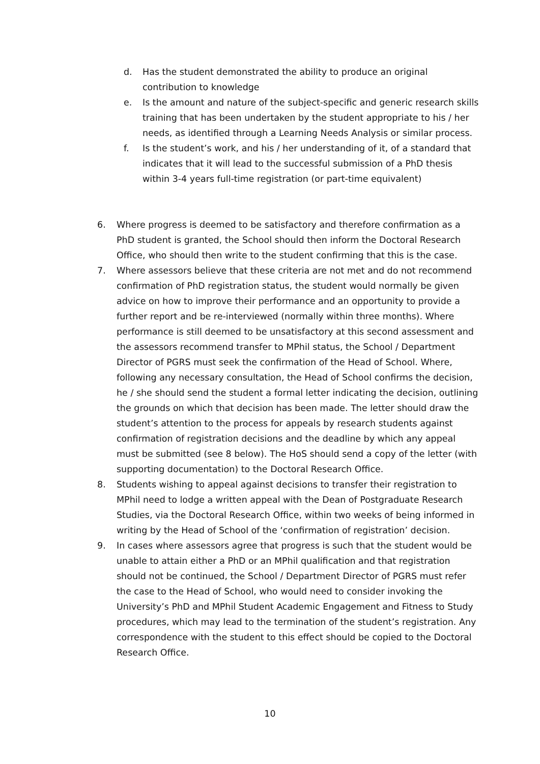d. Has the student demonstrated the ability to produce an original contribution to knowledge
e. Is the amount and nature of the subject-specific and generic research skills training that has been undertaken by the student appropriate to his / her needs, as identified through a Learning Needs Analysis or similar process.
f. Is the student’s work, and his / her understanding of it, of a standard that indicates that it will lead to the successful submission of a PhD thesis within 3-4 years full-time registration (or part-time equivalent)
6. Where progress is deemed to be satisfactory and therefore confirmation as a PhD student is granted, the School should then inform the Doctoral Research Office, who should then write to the student confirming that this is the case.
7. Where assessors believe that these criteria are not met and do not recommend confirmation of PhD registration status, the student would normally be given advice on how to improve their performance and an opportunity to provide a further report and be re-interviewed (normally within three months). Where performance is still deemed to be unsatisfactory at this second assessment and the assessors recommend transfer to MPhil status, the School / Department Director of PGRS must seek the confirmation of the Head of School. Where, following any necessary consultation, the Head of School confirms the decision, he / she should send the student a formal letter indicating the decision, outlining the grounds on which that decision has been made. The letter should draw the student’s attention to the process for appeals by research students against confirmation of registration decisions and the deadline by which any appeal must be submitted (see 8 below). The HoS should send a copy of the letter (with supporting documentation) to the Doctoral Research Office.
8. Students wishing to appeal against decisions to transfer their registration to MPhil need to lodge a written appeal with the Dean of Postgraduate Research Studies, via the Doctoral Research Office, within two weeks of being informed in writing by the Head of School of the ‘confirmation of registration’ decision.
9. In cases where assessors agree that progress is such that the student would be unable to attain either a PhD or an MPhil qualification and that registration should not be continued, the School / Department Director of PGRS must refer the case to the Head of School, who would need to consider invoking the University’s PhD and MPhil Student Academic Engagement and Fitness to Study procedures, which may lead to the termination of the student’s registration. Any correspondence with the student to this effect should be copied to the Doctoral Research Office.
10